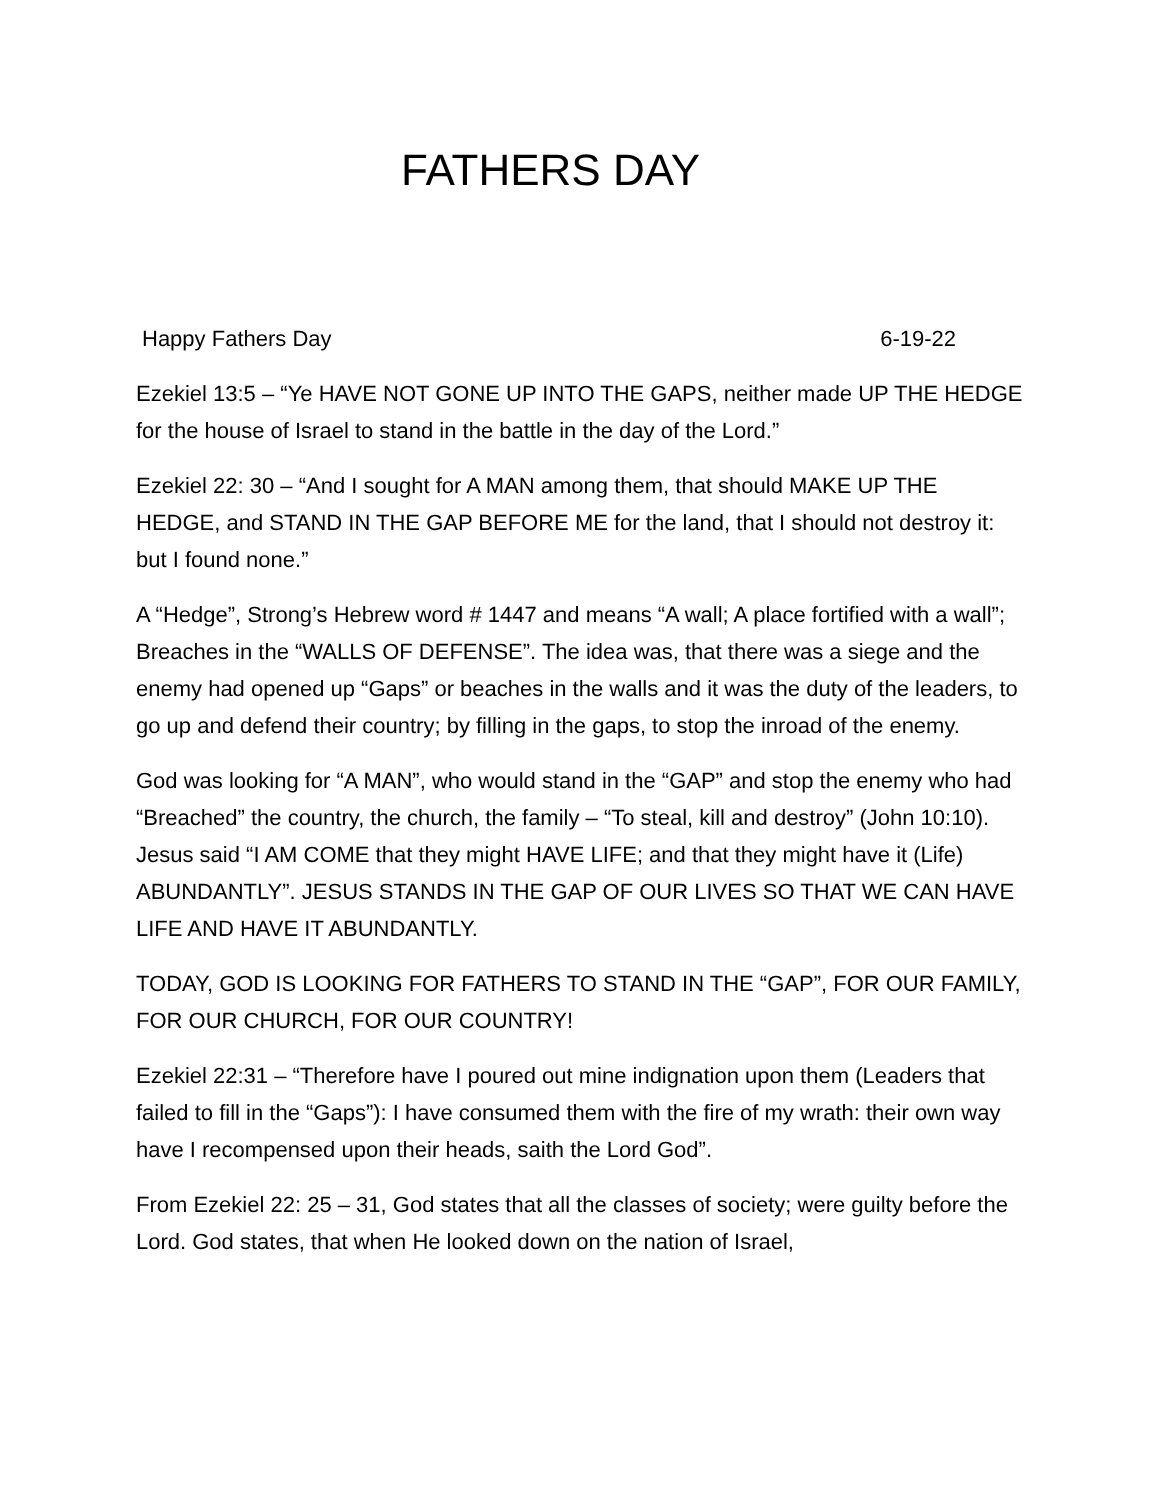FATHERS DAY
Happy Fathers Day 6-19-22
Ezekiel 13:5 – “Ye HAVE NOT GONE UP INTO THE GAPS, neither made UP THE HEDGE for the house of Israel to stand in the battle in the day of the Lord.”
Ezekiel 22: 30 – “And I sought for A MAN among them, that should MAKE UP THE HEDGE, and STAND IN THE GAP BEFORE ME for the land, that I should not destroy it: but I found none.”
A “Hedge”, Strong’s Hebrew word # 1447 and means “A wall; A place fortified with a wall”; Breaches in the “WALLS OF DEFENSE”. The idea was, that there was a siege and the enemy had opened up “Gaps” or beaches in the walls and it was the duty of the leaders, to go up and defend their country; by filling in the gaps, to stop the inroad of the enemy.
God was looking for “A MAN”, who would stand in the “GAP” and stop the enemy who had “Breached” the country, the church, the family – “To steal, kill and destroy” (John 10:10). Jesus said “I AM COME that they might HAVE LIFE; and that they might have it (Life) ABUNDANTLY”. JESUS STANDS IN THE GAP OF OUR LIVES SO THAT WE CAN HAVE LIFE AND HAVE IT ABUNDANTLY.
TODAY, GOD IS LOOKING FOR FATHERS TO STAND IN THE “GAP”, FOR OUR FAMILY, FOR OUR CHURCH, FOR OUR COUNTRY!
Ezekiel 22:31 – “Therefore have I poured out mine indignation upon them (Leaders that failed to fill in the “Gaps”): I have consumed them with the fire of my wrath: their own way have I recompensed upon their heads, saith the Lord God”.
From Ezekiel 22: 25 – 31, God states that all the classes of society; were guilty before the Lord. God states, that when He looked down on the nation of Israel,